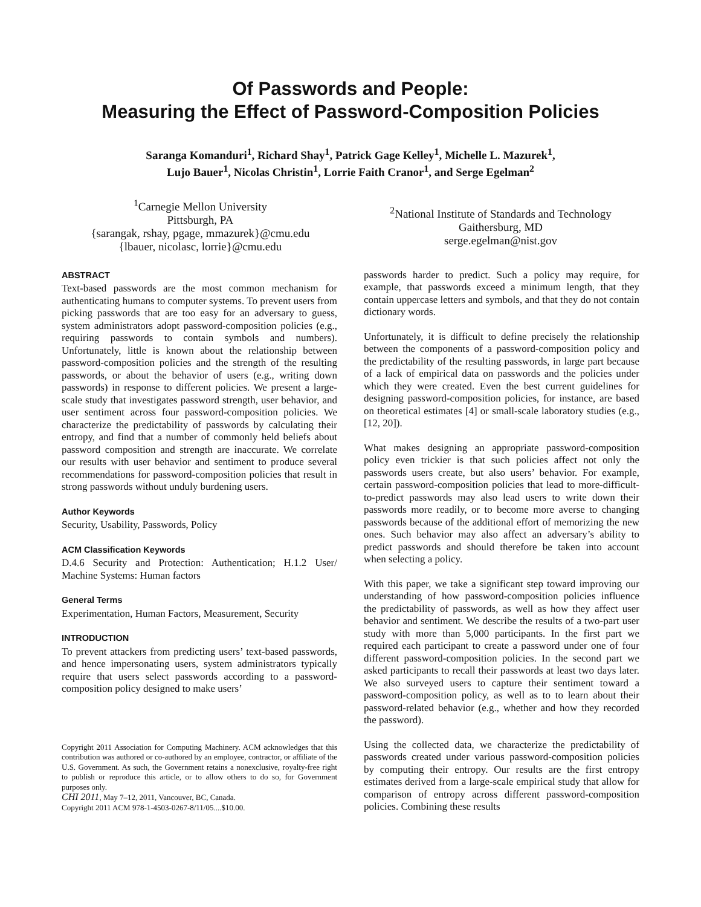Of Passwords and People:
Measuring the Effect of Password-Composition Policies
Saranga Komanduri<sup>1</sup>, Richard Shay<sup>1</sup>, Patrick Gage Kelley<sup>1</sup>, Michelle L. Mazurek<sup>1</sup>,
Lujo Bauer<sup>1</sup>, Nicolas Christin<sup>1</sup>, Lorrie Faith Cranor<sup>1</sup>, and Serge Egelman<sup>2</sup>
<sup>1</sup> Carnegie Mellon University
Pittsburgh, PA
{sarangak, rshay, pgage, mmazurek}@cmu.edu
{lbauer, nicolasc, lorrie}@cmu.edu
<sup>2</sup> National Institute of Standards and Technology
Gaithersburg, MD
serge.egelman@nist.gov
ABSTRACT
Text-based passwords are the most common mechanism for authenticating humans to computer systems. To prevent users from picking passwords that are too easy for an adversary to guess, system administrators adopt password-composition policies (e.g., requiring passwords to contain symbols and numbers). Unfortunately, little is known about the relationship between password-composition policies and the strength of the resulting passwords, or about the behavior of users (e.g., writing down passwords) in response to different policies. We present a large-scale study that investigates password strength, user behavior, and user sentiment across four password-composition policies. We characterize the predictability of passwords by calculating their entropy, and find that a number of commonly held beliefs about password composition and strength are inaccurate. We correlate our results with user behavior and sentiment to produce several recommendations for password-composition policies that result in strong passwords without unduly burdening users.
Author Keywords
Security, Usability, Passwords, Policy
ACM Classification Keywords
D.4.6 Security and Protection: Authentication; H.1.2 User/ Machine Systems: Human factors
General Terms
Experimentation, Human Factors, Measurement, Security
INTRODUCTION
To prevent attackers from predicting users’ text-based passwords, and hence impersonating users, system administrators typically require that users select passwords according to a password-composition policy designed to make users’
Copyright 2011 Association for Computing Machinery. ACM acknowledges that this contribution was authored or co-authored by an employee, contractor, or affiliate of the U.S. Government. As such, the Government retains a nonexclusive, royalty-free right to publish or reproduce this article, or to allow others to do so, for Government purposes only.
CHI 2011, May 7–12, 2011, Vancouver, BC, Canada.
Copyright 2011 ACM 978-1-4503-0267-8/11/05....$10.00.
passwords harder to predict. Such a policy may require, for example, that passwords exceed a minimum length, that they contain uppercase letters and symbols, and that they do not contain dictionary words.
Unfortunately, it is difficult to define precisely the relationship between the components of a password-composition policy and the predictability of the resulting passwords, in large part because of a lack of empirical data on passwords and the policies under which they were created. Even the best current guidelines for designing password-composition policies, for instance, are based on theoretical estimates [4] or small-scale laboratory studies (e.g., [12, 20]).
What makes designing an appropriate password-composition policy even trickier is that such policies affect not only the passwords users create, but also users’ behavior. For example, certain password-composition policies that lead to more-difficult-to-predict passwords may also lead users to write down their passwords more readily, or to become more averse to changing passwords because of the additional effort of memorizing the new ones. Such behavior may also affect an adversary’s ability to predict passwords and should therefore be taken into account when selecting a policy.
With this paper, we take a significant step toward improving our understanding of how password-composition policies influence the predictability of passwords, as well as how they affect user behavior and sentiment. We describe the results of a two-part user study with more than 5,000 participants. In the first part we required each participant to create a password under one of four different password-composition policies. In the second part we asked participants to recall their passwords at least two days later. We also surveyed users to capture their sentiment toward a password-composition policy, as well as to to learn about their password-related behavior (e.g., whether and how they recorded the password).
Using the collected data, we characterize the predictability of passwords created under various password-composition policies by computing their entropy. Our results are the first entropy estimates derived from a large-scale empirical study that allow for comparison of entropy across different password-composition policies. Combining these results